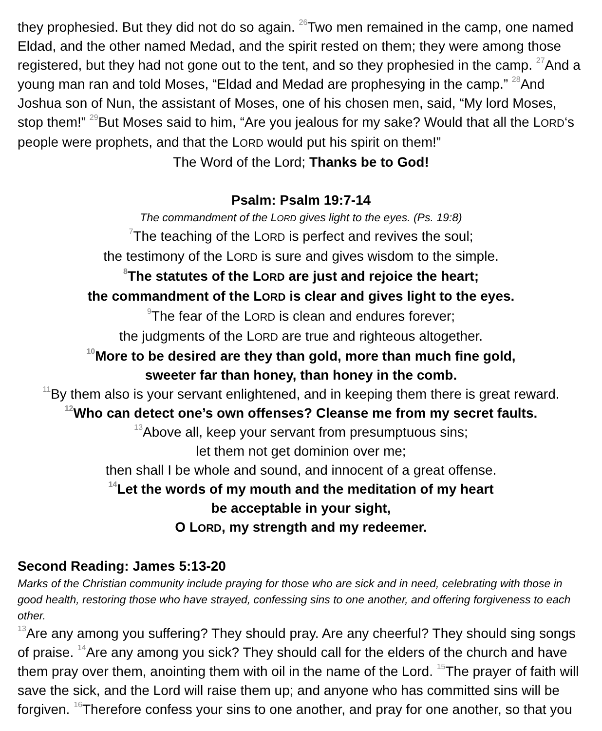they prophesied. But they did not do so again. <sup>26</sup>Two men remained in the camp, one named Eldad, and the other named Medad, and the spirit rested on them; they were among those registered, but they had not gone out to the tent, and so they prophesied in the camp. <sup>27</sup>And a young man ran and told Moses, “Eldad and Medad are prophesying in the camp.” <sup>28</sup>And Joshua son of Nun, the assistant of Moses, one of his chosen men, said, “My lord Moses, stop them!” <sup>29</sup>But Moses said to him, “Are you jealous for my sake? Would that all the LORD‘s people were prophets, and that the LORD would put his spirit on them!”
The Word of the Lord; Thanks be to God!
Psalm: Psalm 19:7-14
The commandment of the LORD gives light to the eyes. (Ps. 19:8)
<sup>7</sup> The teaching of the LORD is perfect and revives the soul;
the testimony of the LORD is sure and gives wisdom to the simple.
<sup>8</sup> The statutes of the LORD are just and rejoice the heart;
the commandment of the LORD is clear and gives light to the eyes.
<sup>9</sup> The fear of the LORD is clean and endures forever;
the judgments of the LORD are true and righteous altogether.
<sup>10</sup> More to be desired are they than gold, more than much fine gold,
sweeter far than honey, than honey in the comb.
<sup>11</sup> By them also is your servant enlightened, and in keeping them there is great reward.
<sup>12</sup> Who can detect one’s own offenses? Cleanse me from my secret faults.
<sup>13</sup> Above all, keep your servant from presumptuous sins;
let them not get dominion over me;
then shall I be whole and sound, and innocent of a great offense.
<sup>14</sup> Let the words of my mouth and the meditation of my heart
be acceptable in your sight,
O LORD, my strength and my redeemer.
Second Reading: James 5:13-20
Marks of the Christian community include praying for those who are sick and in need, celebrating with those in good health, restoring those who have strayed, confessing sins to one another, and offering forgiveness to each other.
<sup>13</sup> Are any among you suffering? They should pray. Are any cheerful? They should sing songs of praise. <sup>14</sup>Are any among you sick? They should call for the elders of the church and have them pray over them, anointing them with oil in the name of the Lord. <sup>15</sup>The prayer of faith will save the sick, and the Lord will raise them up; and anyone who has committed sins will be forgiven. <sup>16</sup>Therefore confess your sins to one another, and pray for one another, so that you